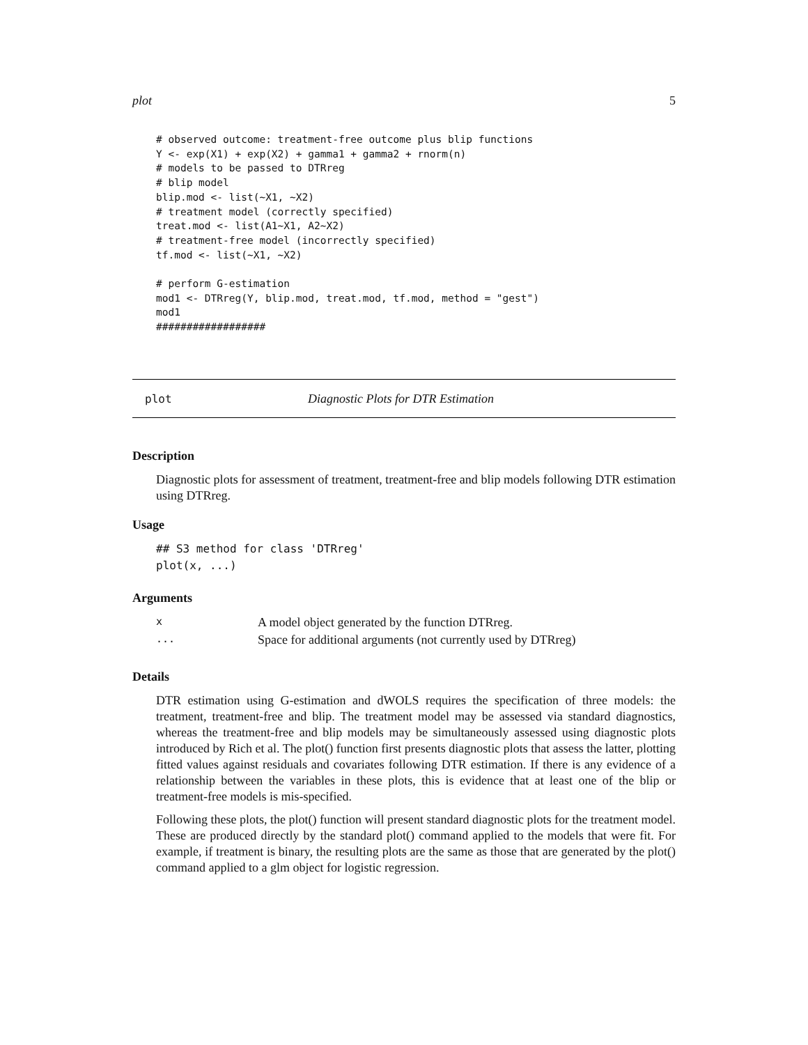plot 5
# observed outcome: treatment-free outcome plus blip functions
Y <- exp(X1) + exp(X2) + gamma1 + gamma2 + rnorm(n)
# models to be passed to DTRreg
# blip model
blip.mod <- list(~X1, ~X2)
# treatment model (correctly specified)
treat.mod <- list(A1~X1, A2~X2)
# treatment-free model (incorrectly specified)
tf.mod <- list(~X1, ~X2)

# perform G-estimation
mod1 <- DTRreg(Y, blip.mod, treat.mod, tf.mod, method = "gest")
mod1
##################
plot Diagnostic Plots for DTR Estimation
Description
Diagnostic plots for assessment of treatment, treatment-free and blip models following DTR estimation using DTRreg.
Usage
## S3 method for class 'DTRreg'
plot(x, ...)
Arguments
| x | A model object generated by the function DTRreg. |
| ... | Space for additional arguments (not currently used by DTRreg) |
Details
DTR estimation using G-estimation and dWOLS requires the specification of three models: the treatment, treatment-free and blip. The treatment model may be assessed via standard diagnostics, whereas the treatment-free and blip models may be simultaneously assessed using diagnostic plots introduced by Rich et al. The plot() function first presents diagnostic plots that assess the latter, plotting fitted values against residuals and covariates following DTR estimation. If there is any evidence of a relationship between the variables in these plots, this is evidence that at least one of the blip or treatment-free models is mis-specified.
Following these plots, the plot() function will present standard diagnostic plots for the treatment model. These are produced directly by the standard plot() command applied to the models that were fit. For example, if treatment is binary, the resulting plots are the same as those that are generated by the plot() command applied to a glm object for logistic regression.